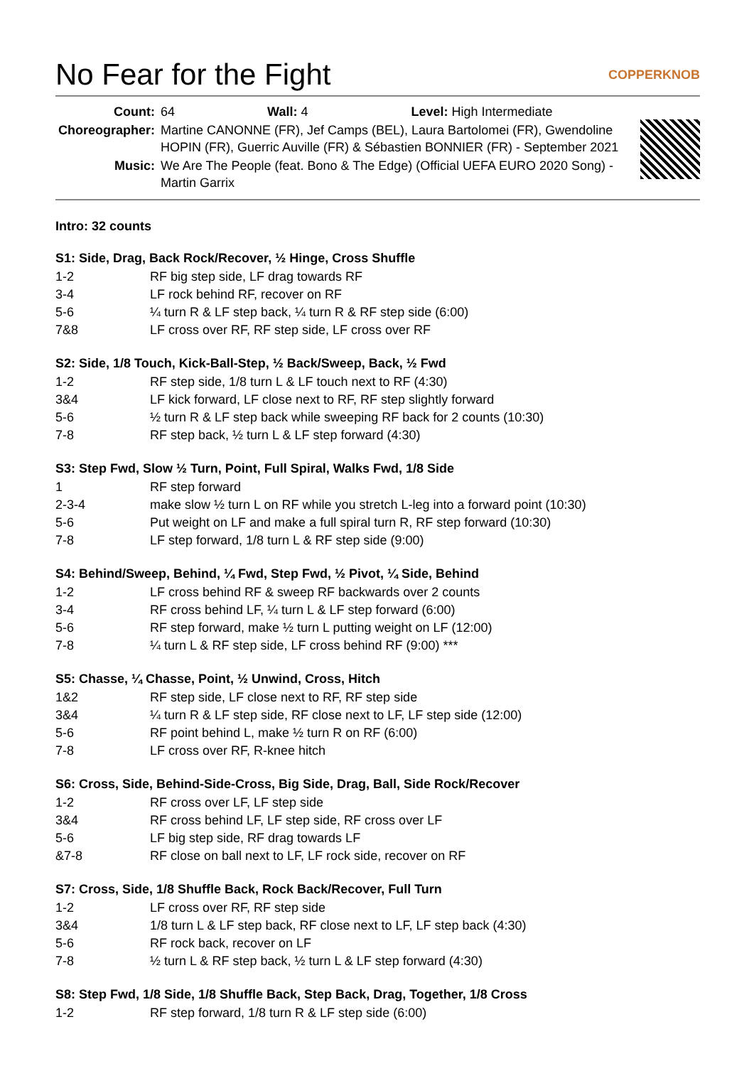No Fear for the Fight COPPERKNOB
| Count: | 64 Wall: 4 Level: High Intermediate |
| Choreographer: | Martine CANONNE (FR), Jef Camps (BEL), Laura Bartolomei (FR), Gwendoline HOPIN (FR), Guerric Auville (FR) & Sébastien BONNIER (FR) - September 2021 |
| Music: | We Are The People (feat. Bono & The Edge) (Official UEFA EURO 2020 Song) - Martin Garrix |
Intro: 32 counts
S1: Side, Drag, Back Rock/Recover, ½ Hinge, Cross Shuffle
| 1-2 | RF big step side, LF drag towards RF |
| 3-4 | LF rock behind RF, recover on RF |
| 5-6 | ¼ turn R & LF step back, ¼ turn R & RF step side (6:00) |
| 7&8 | LF cross over RF, RF step side, LF cross over RF |
S2: Side, 1/8 Touch, Kick-Ball-Step, ½ Back/Sweep, Back, ½ Fwd
| 1-2 | RF step side, 1/8 turn L & LF touch next to RF (4:30) |
| 3&4 | LF kick forward, LF close next to RF, RF step slightly forward |
| 5-6 | ½ turn R & LF step back while sweeping RF back for 2 counts (10:30) |
| 7-8 | RF step back, ½ turn L & LF step forward (4:30) |
S3: Step Fwd, Slow ½ Turn, Point, Full Spiral, Walks Fwd, 1/8 Side
| 1 | RF step forward |
| 2-3-4 | make slow ½ turn L on RF while you stretch L-leg into a forward point (10:30) |
| 5-6 | Put weight on LF and make a full spiral turn R, RF step forward (10:30) |
| 7-8 | LF step forward, 1/8 turn L & RF step side (9:00) |
S4: Behind/Sweep, Behind, ¼ Fwd, Step Fwd, ½ Pivot, ¼ Side, Behind
| 1-2 | LF cross behind RF & sweep RF backwards over 2 counts |
| 3-4 | RF cross behind LF, ¼ turn L & LF step forward (6:00) |
| 5-6 | RF step forward, make ½ turn L putting weight on LF (12:00) |
| 7-8 | ¼ turn L & RF step side, LF cross behind RF (9:00) *** |
S5: Chasse, ¼ Chasse, Point, ½ Unwind, Cross, Hitch
| 1&2 | RF step side, LF close next to RF, RF step side |
| 3&4 | ¼ turn R & LF step side, RF close next to LF, LF step side (12:00) |
| 5-6 | RF point behind L, make ½ turn R on RF (6:00) |
| 7-8 | LF cross over RF, R-knee hitch |
S6: Cross, Side, Behind-Side-Cross, Big Side, Drag, Ball, Side Rock/Recover
| 1-2 | RF cross over LF, LF step side |
| 3&4 | RF cross behind LF, LF step side, RF cross over LF |
| 5-6 | LF big step side, RF drag towards LF |
| &7-8 | RF close on ball next to LF, LF rock side, recover on RF |
S7: Cross, Side, 1/8 Shuffle Back, Rock Back/Recover, Full Turn
| 1-2 | LF cross over RF, RF step side |
| 3&4 | 1/8 turn L & LF step back, RF close next to LF, LF step back (4:30) |
| 5-6 | RF rock back, recover on LF |
| 7-8 | ½ turn L & RF step back, ½ turn L & LF step forward (4:30) |
S8: Step Fwd, 1/8 Side, 1/8 Shuffle Back, Step Back, Drag, Together, 1/8 Cross
| 1-2 | RF step forward, 1/8 turn R & LF step side (6:00) |